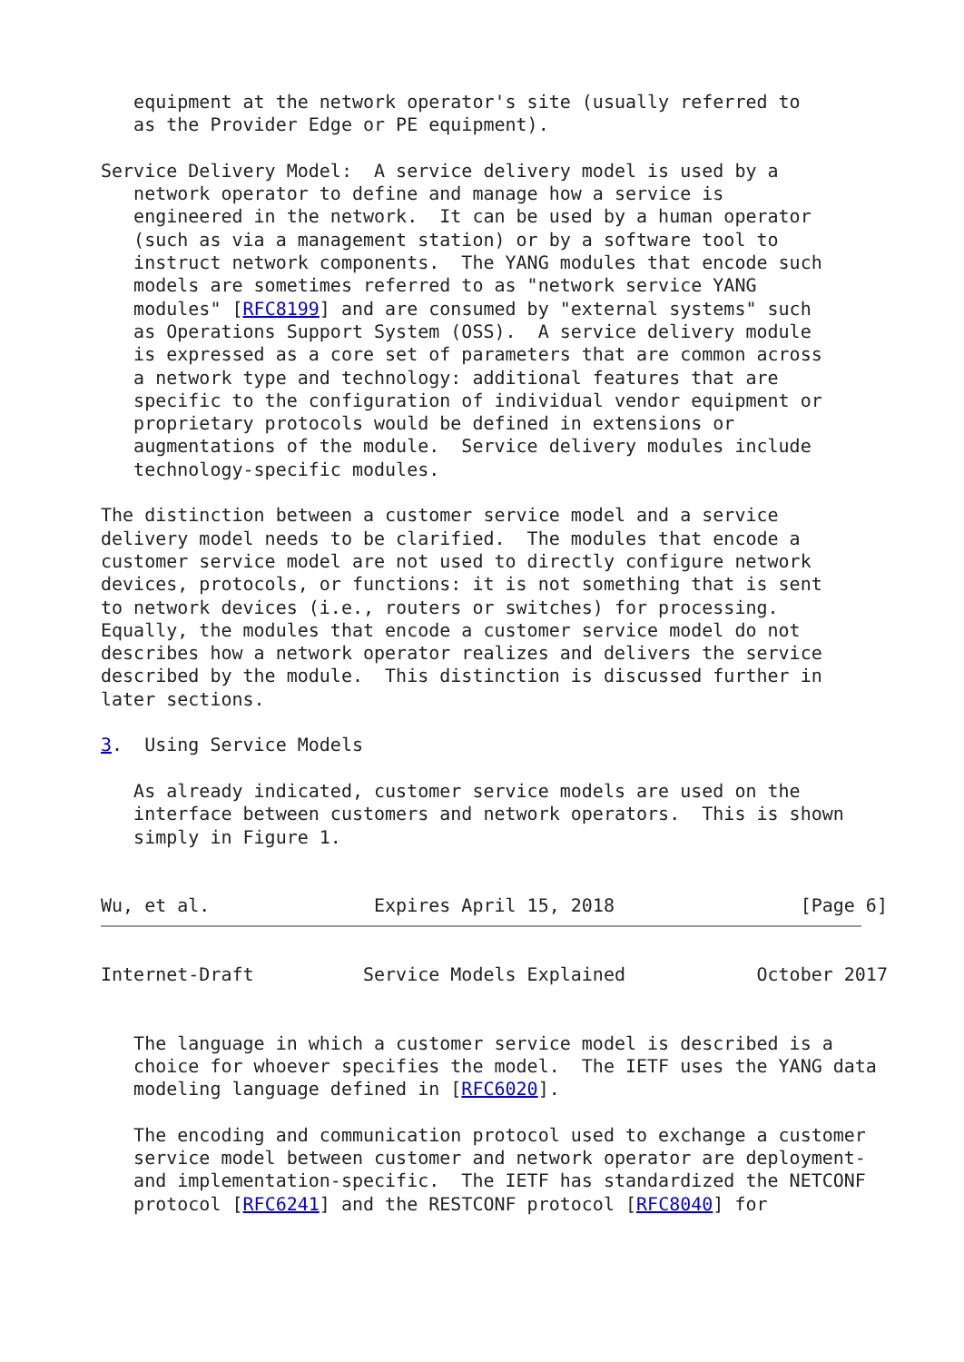equipment at the network operator's site (usually referred to
   as the Provider Edge or PE equipment).

Service Delivery Model:  A service delivery model is used by a
   network operator to define and manage how a service is
   engineered in the network.  It can be used by a human operator
   (such as via a management station) or by a software tool to
   instruct network components.  The YANG modules that encode such
   models are sometimes referred to as "network service YANG
   modules" [RFC8199] and are consumed by "external systems" such
   as Operations Support System (OSS).  A service delivery module
   is expressed as a core set of parameters that are common across
   a network type and technology: additional features that are
   specific to the configuration of individual vendor equipment or
   proprietary protocols would be defined in extensions or
   augmentations of the module.  Service delivery modules include
   technology-specific modules.

The distinction between a customer service model and a service
delivery model needs to be clarified.  The modules that encode a
customer service model are not used to directly configure network
devices, protocols, or functions: it is not something that is sent
to network devices (i.e., routers or switches) for processing.
Equally, the modules that encode a customer service model do not
describes how a network operator realizes and delivers the service
described by the module.  This distinction is discussed further in
later sections.

3.  Using Service Models

   As already indicated, customer service models are used on the
   interface between customers and network operators.  This is shown
   simply in Figure 1.


Wu, et al.               Expires April 15, 2018                 [Page 6]
Internet-Draft          Service Models Explained            October 2017


   The language in which a customer service model is described is a
   choice for whoever specifies the model.  The IETF uses the YANG data
   modeling language defined in [RFC6020].

   The encoding and communication protocol used to exchange a customer
   service model between customer and network operator are deployment-
   and implementation-specific.  The IETF has standardized the NETCONF
   protocol [RFC6241] and the RESTCONF protocol [RFC8040] for